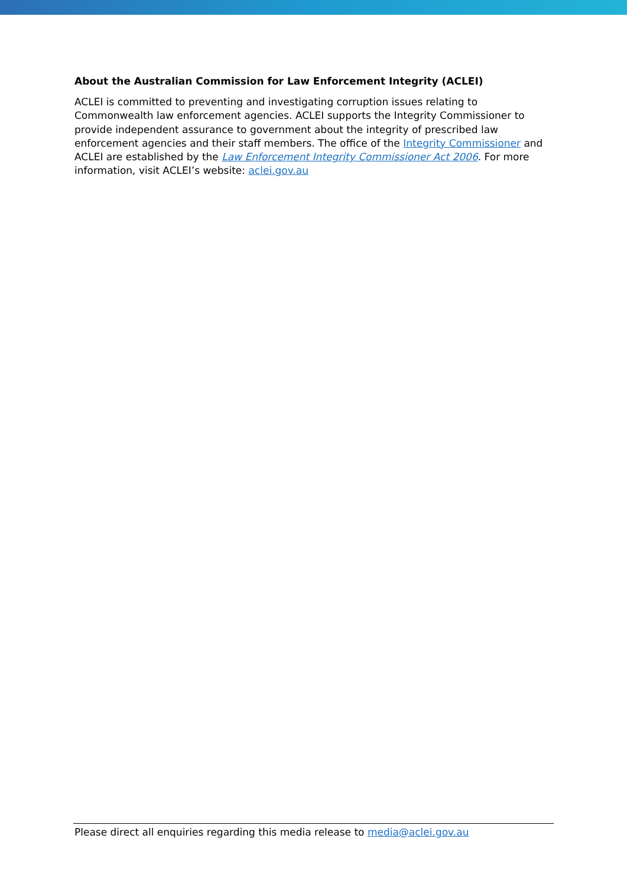About the Australian Commission for Law Enforcement Integrity (ACLEI)
ACLEI is committed to preventing and investigating corruption issues relating to Commonwealth law enforcement agencies. ACLEI supports the Integrity Commissioner to provide independent assurance to government about the integrity of prescribed law enforcement agencies and their staff members. The office of the Integrity Commissioner and ACLEI are established by the Law Enforcement Integrity Commissioner Act 2006. For more information, visit ACLEI’s website: aclei.gov.au
Please direct all enquiries regarding this media release to media@aclei.gov.au